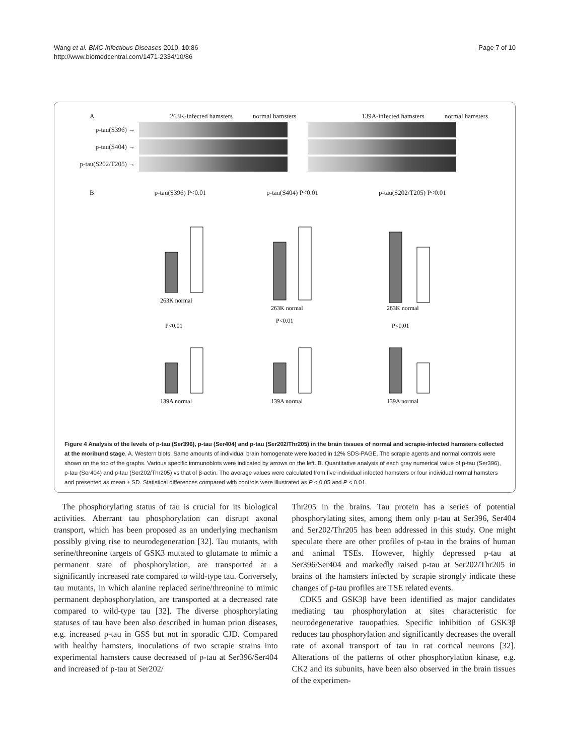Wang et al. BMC Infectious Diseases 2010, 10:86
http://www.biomedcentral.com/1471-2334/10/86
Page 7 of 10
A 263K-infected hamsters normal hamsters 139A-infected hamsters normal hamsters
p-tau(S396) →
p-tau(S404) →
p-tau(S202/T205) →
Bp-tau(S396) P<0.01 p-tau(S404) P<0.01 p-tau(S202/T205) P<0.01
263K normal
263K normal
263K normal
P<0.01
P<0.01
P<0.01
139A normal
139A normal
139A normal
Figure 4 Analysis of the levels of p-tau (Ser396), p-tau (Ser404) and p-tau (Ser202/Thr205) in the brain tissues of normal and scrapie-infected hamsters collected at the moribund stage. A. Western blots. Same amounts of individual brain homogenate were loaded in 12% SDS-PAGE. The scrapie agents and normal controls were shown on the top of the graphs. Various specific immunoblots were indicated by arrows on the left. B. Quantitative analysis of each gray numerical value of p-tau (Ser396), p-tau (Ser404) and p-tau (Ser202/Thr205) vs that of β-actin. The average values were calculated from five individual infected hamsters or four individual normal hamsters and presented as mean ± SD. Statistical differences compared with controls were illustrated as P < 0.05 and P < 0.01.
The phosphorylating status of tau is crucial for its biological activities. Aberrant tau phosphorylation can disrupt axonal transport, which has been proposed as an underlying mechanism possibly giving rise to neurodegeneration [32]. Tau mutants, with serine/threonine targets of GSK3 mutated to glutamate to mimic a permanent state of phosphorylation, are transported at a significantly increased rate compared to wild-type tau. Conversely, tau mutants, in which alanine replaced serine/threonine to mimic permanent dephosphorylation, are transported at a decreased rate compared to wild-type tau [32]. The diverse phosphorylating statuses of tau have been also described in human prion diseases, e.g. increased p-tau in GSS but not in sporadic CJD. Compared with healthy hamsters, inoculations of two scrapie strains into experimental hamsters cause decreased of p-tau at Ser396/Ser404 and increased of p-tau at Ser202/
Thr205 in the brains. Tau protein has a series of potential phosphorylating sites, among them only p-tau at Ser396, Ser404 and Ser202/Thr205 has been addressed in this study. One might speculate there are other profiles of p-tau in the brains of human and animal TSEs. However, highly depressed p-tau at Ser396/Ser404 and markedly raised p-tau at Ser202/Thr205 in brains of the hamsters infected by scrapie strongly indicate these changes of p-tau profiles are TSE related events.
CDK5 and GSK3β have been identified as major candidates mediating tau phosphorylation at sites characteristic for neurodegenerative tauopathies. Specific inhibition of GSK3β reduces tau phosphorylation and significantly decreases the overall rate of axonal transport of tau in rat cortical neurons [32]. Alterations of the patterns of other phosphorylation kinase, e.g. CK2 and its subunits, have been also observed in the brain tissues of the experimen-